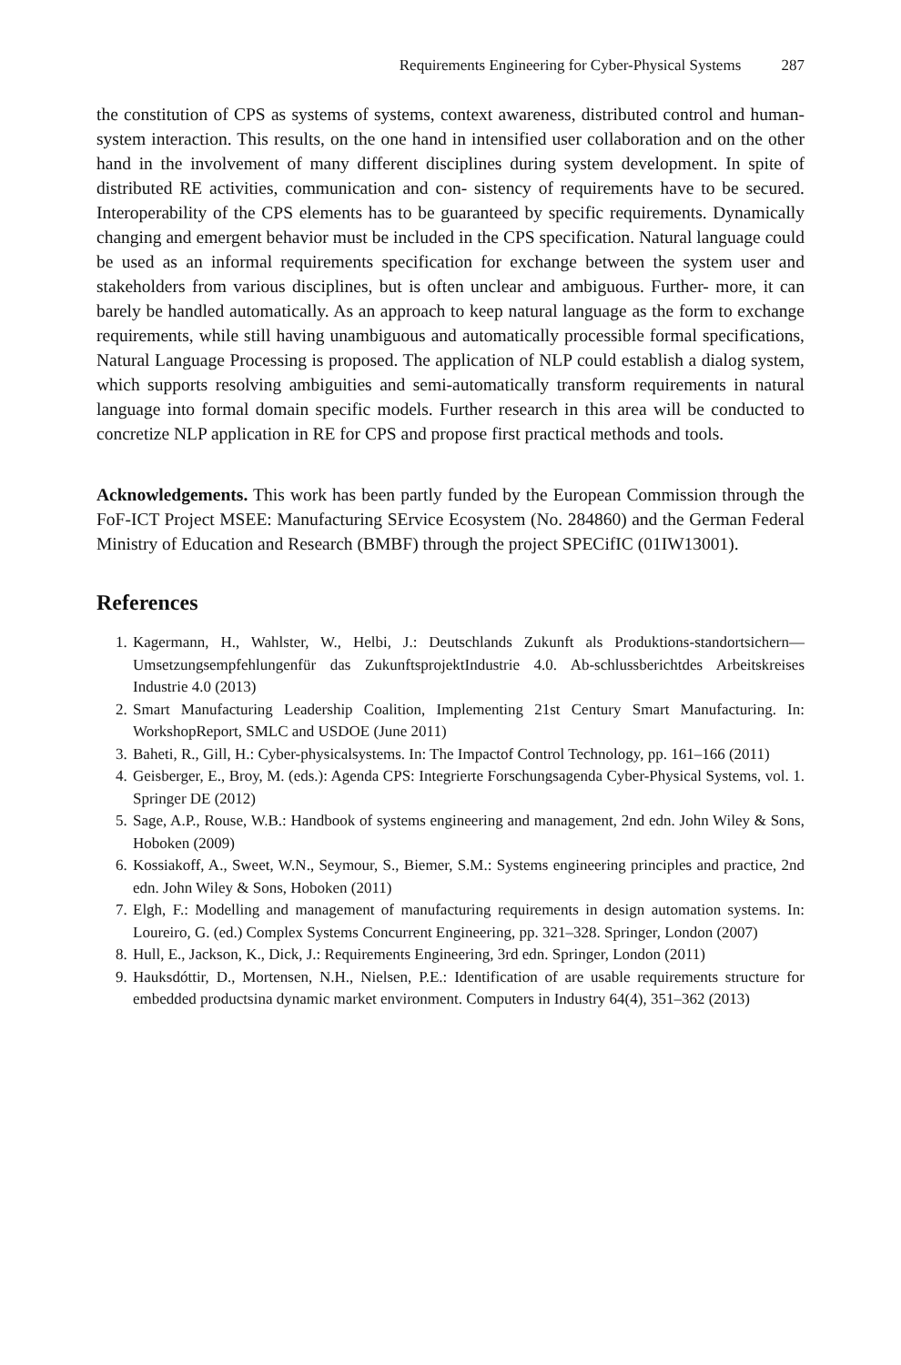Requirements Engineering for Cyber-Physical Systems 287
the constitution of CPS as systems of systems, context awareness, distributed control and human-system interaction. This results, on the one hand in intensified user collaboration and on the other hand in the involvement of many different disciplines during system development. In spite of distributed RE activities, communication and con- sistency of requirements have to be secured. Interoperability of the CPS elements has to be guaranteed by specific requirements. Dynamically changing and emergent behavior must be included in the CPS specification. Natural language could be used as an informal requirements specification for exchange between the system user and stakeholders from various disciplines, but is often unclear and ambiguous. Further- more, it can barely be handled automatically. As an approach to keep natural language as the form to exchange requirements, while still having unambiguous and automatically processible formal specifications, Natural Language Processing is proposed. The application of NLP could establish a dialog system, which supports resolving ambiguities and semi-automatically transform requirements in natural language into formal domain specific models. Further research in this area will be conducted to concretize NLP application in RE for CPS and propose first practical methods and tools.
Acknowledgements. This work has been partly funded by the European Commission through the FoF-ICT Project MSEE: Manufacturing SErvice Ecosystem (No. 284860) and the German Federal Ministry of Education and Research (BMBF) through the project SPECifIC (01IW13001).
References
1. Kagermann, H., Wahlster, W., Helbi, J.: Deutschlands Zukunft als Produktions-standortsichern—Umsetzungsempfehlungenfür das ZukunftsprojektIndustrie 4.0. Ab-schlussberichtdes Arbeitskreises Industrie 4.0 (2013)
2. Smart Manufacturing Leadership Coalition, Implementing 21st Century Smart Manufacturing. In: WorkshopReport, SMLC and USDOE (June 2011)
3. Baheti, R., Gill, H.: Cyber-physicalsystems. In: The Impactof Control Technology, pp. 161–166 (2011)
4. Geisberger, E., Broy, M. (eds.): Agenda CPS: Integrierte Forschungsagenda Cyber-Physical Systems, vol. 1. Springer DE (2012)
5. Sage, A.P., Rouse, W.B.: Handbook of systems engineering and management, 2nd edn. John Wiley & Sons, Hoboken (2009)
6. Kossiakoff, A., Sweet, W.N., Seymour, S., Biemer, S.M.: Systems engineering principles and practice, 2nd edn. John Wiley & Sons, Hoboken (2011)
7. Elgh, F.: Modelling and management of manufacturing requirements in design automation systems. In: Loureiro, G. (ed.) Complex Systems Concurrent Engineering, pp. 321–328. Springer, London (2007)
8. Hull, E., Jackson, K., Dick, J.: Requirements Engineering, 3rd edn. Springer, London (2011)
9. Hauksdóttir, D., Mortensen, N.H., Nielsen, P.E.: Identification of are usable requirements structure for embedded productsina dynamic market environment. Computers in Industry 64(4), 351–362 (2013)